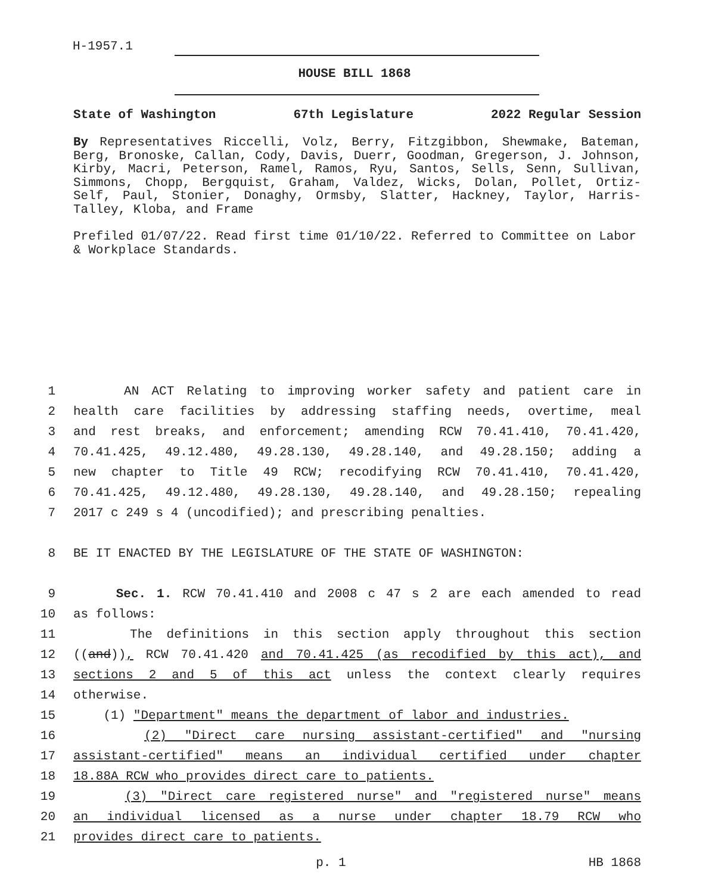H-1957.1
HOUSE BILL 1868
State of Washington 67th Legislature 2022 Regular Session
By Representatives Riccelli, Volz, Berry, Fitzgibbon, Shewmake, Bateman, Berg, Bronoske, Callan, Cody, Davis, Duerr, Goodman, Gregerson, J. Johnson, Kirby, Macri, Peterson, Ramel, Ramos, Ryu, Santos, Sells, Senn, Sullivan, Simmons, Chopp, Bergquist, Graham, Valdez, Wicks, Dolan, Pollet, Ortiz-Self, Paul, Stonier, Donaghy, Ormsby, Slatter, Hackney, Taylor, Harris-Talley, Kloba, and Frame
Prefiled 01/07/22. Read first time 01/10/22. Referred to Committee on Labor & Workplace Standards.
1 AN ACT Relating to improving worker safety and patient care in
2 health care facilities by addressing staffing needs, overtime, meal
3 and rest breaks, and enforcement; amending RCW 70.41.410, 70.41.420,
4 70.41.425, 49.12.480, 49.28.130, 49.28.140, and 49.28.150; adding a
5 new chapter to Title 49 RCW; recodifying RCW 70.41.410, 70.41.420,
6 70.41.425, 49.12.480, 49.28.130, 49.28.140, and 49.28.150; repealing
7 2017 c 249 s 4 (uncodified); and prescribing penalties.
8 BE IT ENACTED BY THE LEGISLATURE OF THE STATE OF WASHINGTON:
9 Sec. 1. RCW 70.41.410 and 2008 c 47 s 2 are each amended to read
10 as follows:
11 The definitions in this section apply throughout this section
12 ((and)), RCW 70.41.420 and 70.41.425 (as recodified by this act), and
13 sections 2 and 5 of this act unless the context clearly requires
14 otherwise.
15 (1) "Department" means the department of labor and industries.
16 (2) "Direct care nursing assistant-certified" and "nursing
17 assistant-certified" means an individual certified under chapter
18 18.88A RCW who provides direct care to patients.
19 (3) "Direct care registered nurse" and "registered nurse" means
20 an individual licensed as a nurse under chapter 18.79 RCW who
21 provides direct care to patients.
p. 1 HB 1868